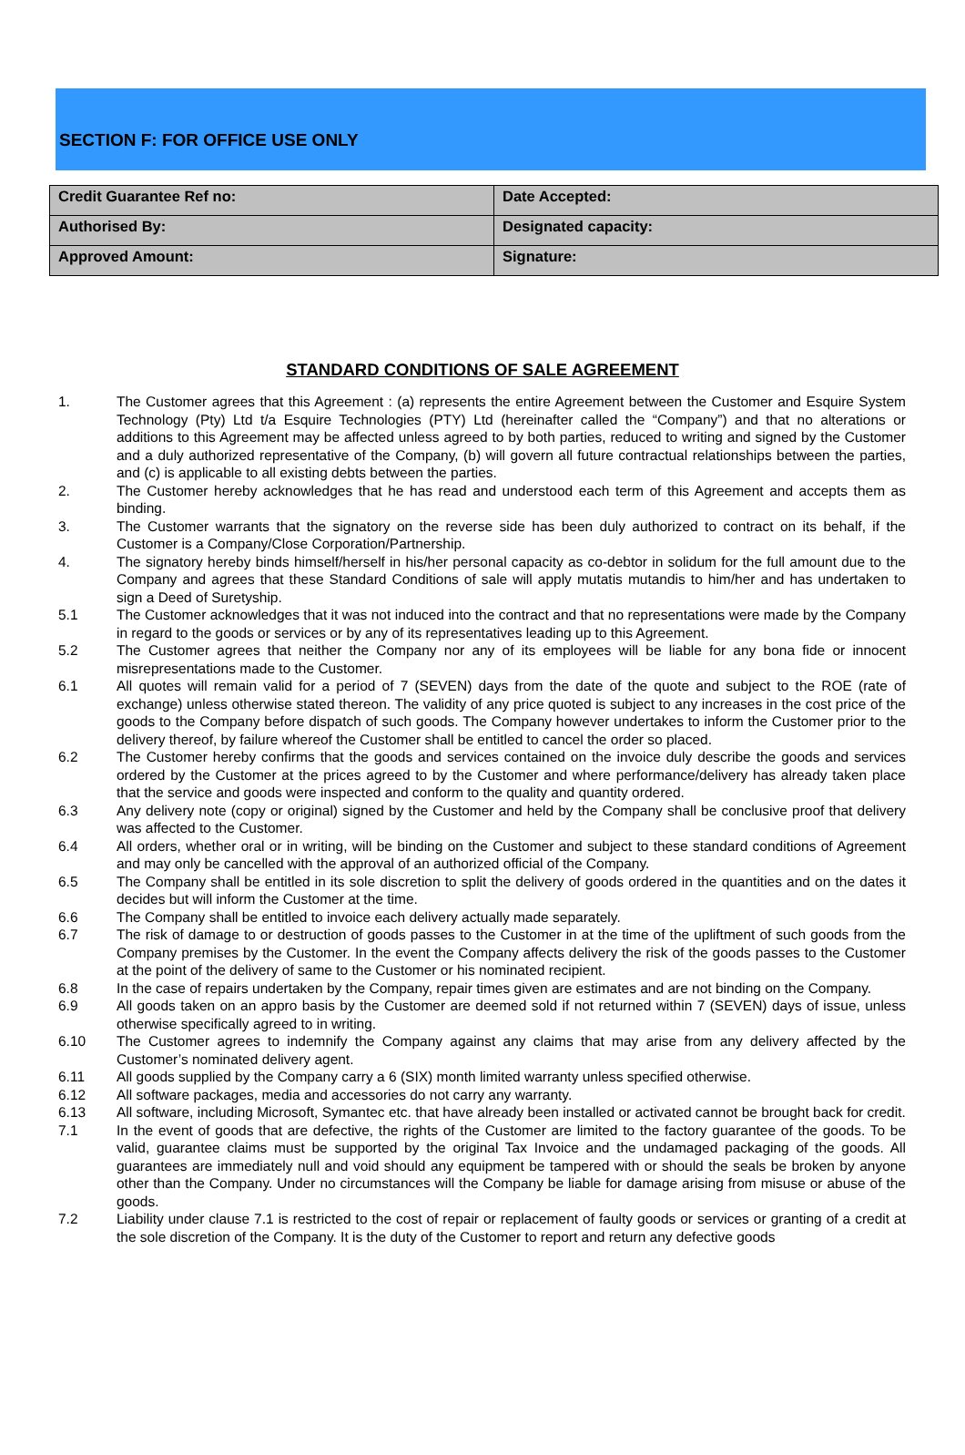SECTION F: FOR OFFICE USE ONLY
| Credit Guarantee Ref no: | Date Accepted: |
| Authorised By: | Designated capacity: |
| Approved Amount: | Signature: |
STANDARD CONDITIONS OF SALE AGREEMENT
1. The Customer agrees that this Agreement : (a) represents the entire Agreement between the Customer and Esquire System Technology (Pty) Ltd t/a Esquire Technologies (PTY) Ltd (hereinafter called the “Company”) and that no alterations or additions to this Agreement may be affected unless agreed to by both parties, reduced to writing and signed by the Customer and a duly authorized representative of the Company, (b) will govern all future contractual relationships between the parties, and (c) is applicable to all existing debts between the parties.
2. The Customer hereby acknowledges that he has read and understood each term of this Agreement and accepts them as binding.
3. The Customer warrants that the signatory on the reverse side has been duly authorized to contract on its behalf, if the Customer is a Company/Close Corporation/Partnership.
4. The signatory hereby binds himself/herself in his/her personal capacity as co-debtor in solidum for the full amount due to the Company and agrees that these Standard Conditions of sale will apply mutatis mutandis to him/her and has undertaken to sign a Deed of Suretyship.
5.1 The Customer acknowledges that it was not induced into the contract and that no representations were made by the Company in regard to the goods or services or by any of its representatives leading up to this Agreement.
5.2 The Customer agrees that neither the Company nor any of its employees will be liable for any bona fide or innocent misrepresentations made to the Customer.
6.1 All quotes will remain valid for a period of 7 (SEVEN) days from the date of the quote and subject to the ROE (rate of exchange) unless otherwise stated thereon. The validity of any price quoted is subject to any increases in the cost price of the goods to the Company before dispatch of such goods. The Company however undertakes to inform the Customer prior to the delivery thereof, by failure whereof the Customer shall be entitled to cancel the order so placed.
6.2 The Customer hereby confirms that the goods and services contained on the invoice duly describe the goods and services ordered by the Customer at the prices agreed to by the Customer and where performance/delivery has already taken place that the service and goods were inspected and conform to the quality and quantity ordered.
6.3 Any delivery note (copy or original) signed by the Customer and held by the Company shall be conclusive proof that delivery was affected to the Customer.
6.4 All orders, whether oral or in writing, will be binding on the Customer and subject to these standard conditions of Agreement and may only be cancelled with the approval of an authorized official of the Company.
6.5 The Company shall be entitled in its sole discretion to split the delivery of goods ordered in the quantities and on the dates it decides but will inform the Customer at the time.
6.6 The Company shall be entitled to invoice each delivery actually made separately.
6.7 The risk of damage to or destruction of goods passes to the Customer in at the time of the upliftment of such goods from the Company premises by the Customer. In the event the Company affects delivery the risk of the goods passes to the Customer at the point of the delivery of same to the Customer or his nominated recipient.
6.8 In the case of repairs undertaken by the Company, repair times given are estimates and are not binding on the Company.
6.9 All goods taken on an appro basis by the Customer are deemed sold if not returned within 7 (SEVEN) days of issue, unless otherwise specifically agreed to in writing.
6.10 The Customer agrees to indemnify the Company against any claims that may arise from any delivery affected by the Customer’s nominated delivery agent.
6.11 All goods supplied by the Company carry a 6 (SIX) month limited warranty unless specified otherwise.
6.12 All software packages, media and accessories do not carry any warranty.
6.13 All software, including Microsoft, Symantec etc. that have already been installed or activated cannot be brought back for credit.
7.1 In the event of goods that are defective, the rights of the Customer are limited to the factory guarantee of the goods. To be valid, guarantee claims must be supported by the original Tax Invoice and the undamaged packaging of the goods. All guarantees are immediately null and void should any equipment be tampered with or should the seals be broken by anyone other than the Company. Under no circumstances will the Company be liable for damage arising from misuse or abuse of the goods.
7.2 Liability under clause 7.1 is restricted to the cost of repair or replacement of faulty goods or services or granting of a credit at the sole discretion of the Company. It is the duty of the Customer to report and return any defective goods